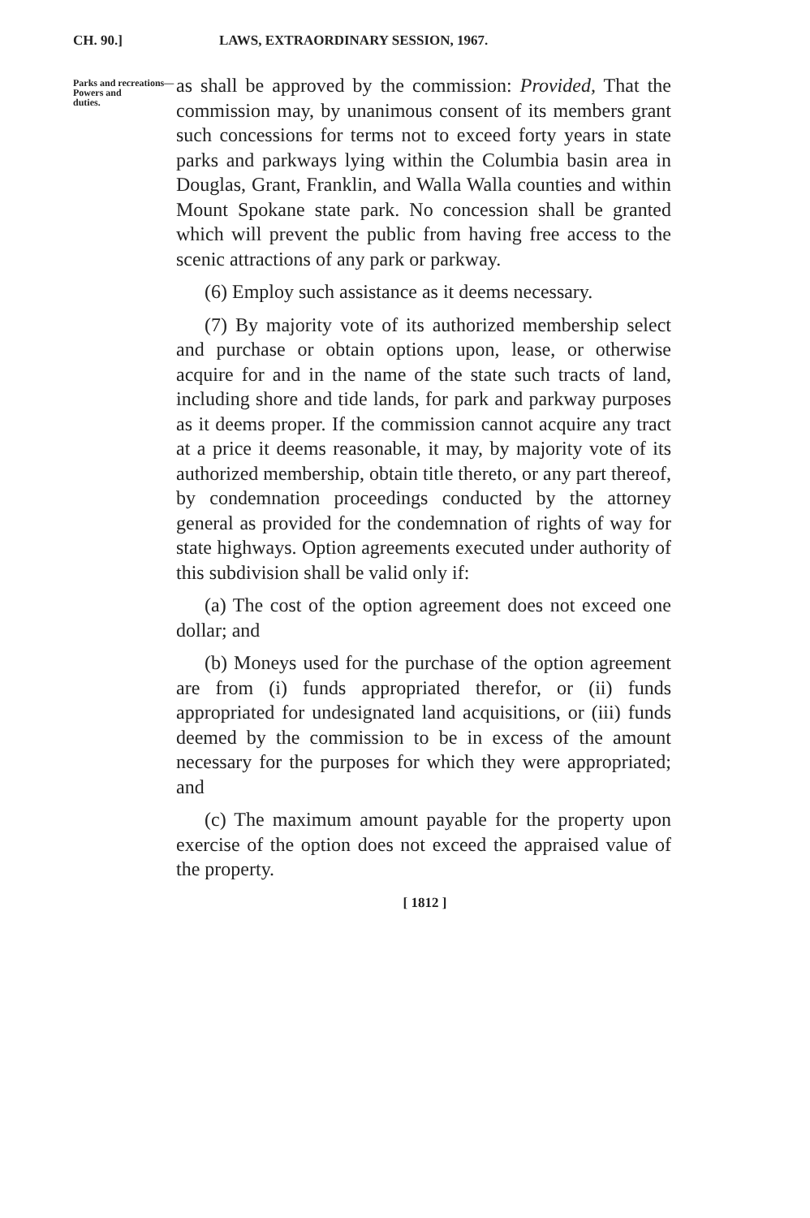CH. 90.] LAWS, EXTRAORDINARY SESSION, 1967.
Parks and recreations—
Powers and
duties.
as shall be approved by the commission: Provided, That the commission may, by unanimous consent of its members grant such concessions for terms not to exceed forty years in state parks and parkways lying within the Columbia basin area in Douglas, Grant, Franklin, and Walla Walla counties and within Mount Spokane state park. No concession shall be granted which will prevent the public from having free access to the scenic attractions of any park or parkway.
(6) Employ such assistance as it deems necessary.
(7) By majority vote of its authorized membership select and purchase or obtain options upon, lease, or otherwise acquire for and in the name of the state such tracts of land, including shore and tide lands, for park and parkway purposes as it deems proper. If the commission cannot acquire any tract at a price it deems reasonable, it may, by majority vote of its authorized membership, obtain title thereto, or any part thereof, by condemnation proceedings conducted by the attorney general as provided for the condemnation of rights of way for state highways. Option agreements executed under authority of this subdivision shall be valid only if:
(a) The cost of the option agreement does not exceed one dollar; and
(b) Moneys used for the purchase of the option agreement are from (i) funds appropriated therefor, or (ii) funds appropriated for undesignated land acquisitions, or (iii) funds deemed by the commission to be in excess of the amount necessary for the purposes for which they were appropriated; and
(c) The maximum amount payable for the property upon exercise of the option does not exceed the appraised value of the property.
[ 1812 ]